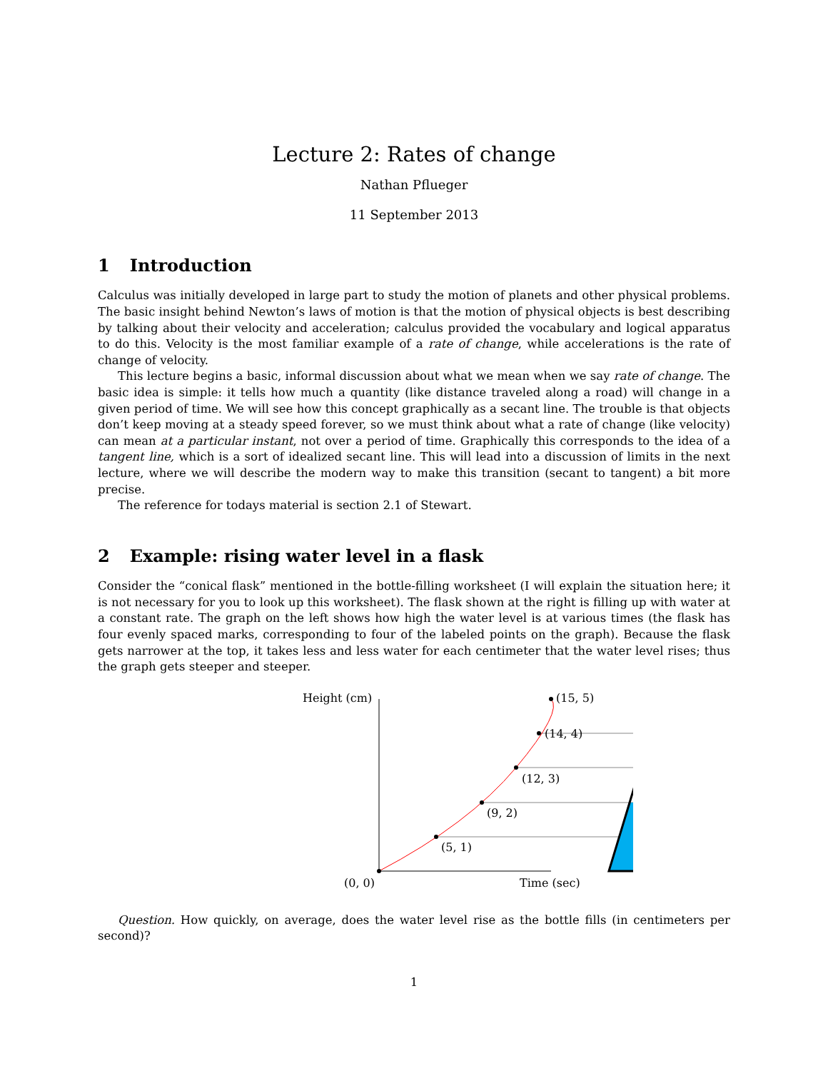Lecture 2: Rates of change
Nathan Pflueger
11 September 2013
1 Introduction
Calculus was initially developed in large part to study the motion of planets and other physical problems. The basic insight behind Newton’s laws of motion is that the motion of physical objects is best describing by talking about their velocity and acceleration; calculus provided the vocabulary and logical apparatus to do this. Velocity is the most familiar example of a rate of change, while accelerations is the rate of change of velocity.
This lecture begins a basic, informal discussion about what we mean when we say rate of change. The basic idea is simple: it tells how much a quantity (like distance traveled along a road) will change in a given period of time. We will see how this concept graphically as a secant line. The trouble is that objects don’t keep moving at a steady speed forever, so we must think about what a rate of change (like velocity) can mean at a particular instant, not over a period of time. Graphically this corresponds to the idea of a tangent line, which is a sort of idealized secant line. This will lead into a discussion of limits in the next lecture, where we will describe the modern way to make this transition (secant to tangent) a bit more precise.
The reference for todays material is section 2.1 of Stewart.
2 Example: rising water level in a flask
Consider the “conical flask” mentioned in the bottle-filling worksheet (I will explain the situation here; it is not necessary for you to look up this worksheet). The flask shown at the right is filling up with water at a constant rate. The graph on the left shows how high the water level is at various times (the flask has four evenly spaced marks, corresponding to four of the labeled points on the graph). Because the flask gets narrower at the top, it takes less and less water for each centimeter that the water level rises; thus the graph gets steeper and steeper.
Height (cm)
(0, 0)
Time (sec)
(5, 1)
(9, 2)
(12, 3)
(14, 4)
(15, 5)
Question. How quickly, on average, does the water level rise as the bottle fills (in centimeters per second)?
1